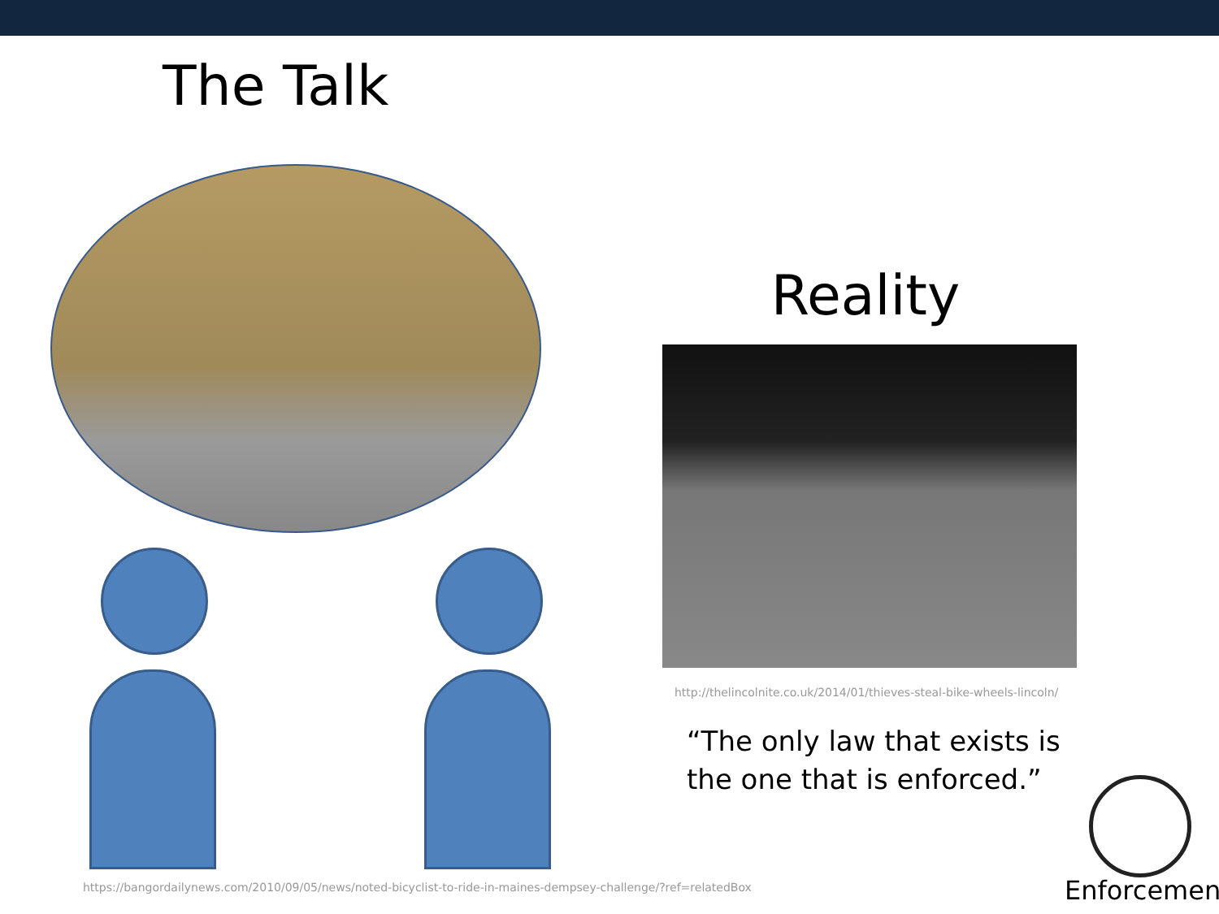The Talk
https://bangordailynews.com/2010/09/05/news/noted-bicyclist-to-ride-in-maines-dempsey-challenge/?ref=relatedBox
Reality
http://thelincolnite.co.uk/2014/01/thieves-steal-bike-wheels-lincoln/
“The only law that exists is
the one that is enforced.”
Enforcement